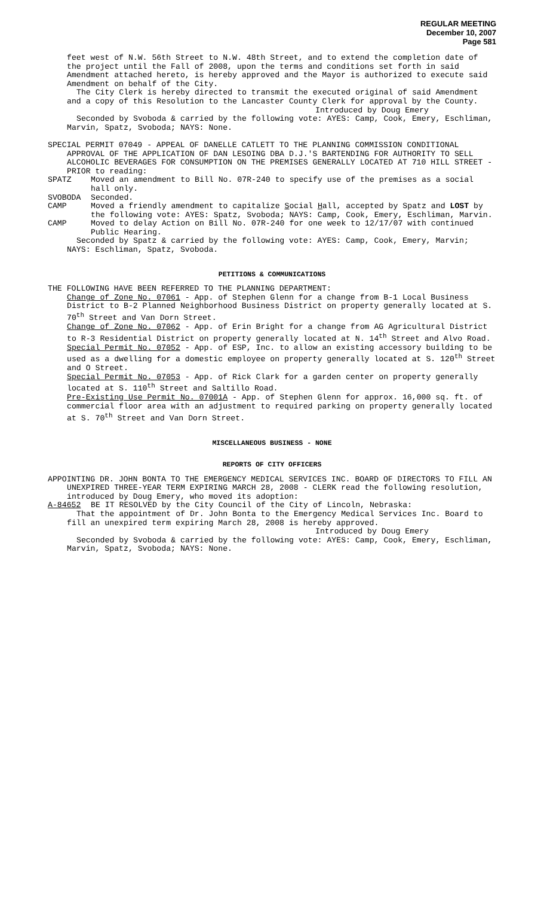REGULAR MEETING
December 10, 2007
Page 581
feet west of N.W. 56th Street to N.W. 48th Street, and to extend the completion date of the project until the Fall of 2008, upon the terms and conditions set forth in said Amendment attached hereto, is hereby approved and the Mayor is authorized to execute said Amendment on behalf of the City.
The City Clerk is hereby directed to transmit the executed original of said Amendment and a copy of this Resolution to the Lancaster County Clerk for approval by the County.
Introduced by Doug Emery
Seconded by Svoboda & carried by the following vote: AYES: Camp, Cook, Emery, Eschliman, Marvin, Spatz, Svoboda; NAYS: None.
SPECIAL PERMIT 07049 - APPEAL OF DANELLE CATLETT TO THE PLANNING COMMISSION CONDITIONAL APPROVAL OF THE APPLICATION OF DAN LESOING DBA D.J.'S BARTENDING FOR AUTHORITY TO SELL ALCOHOLIC BEVERAGES FOR CONSUMPTION ON THE PREMISES GENERALLY LOCATED AT 710 HILL STREET - PRIOR to reading:
SPATZ Moved an amendment to Bill No. 07R-240 to specify use of the premises as a social hall only.
SVOBODA Seconded.
CAMP Moved a friendly amendment to capitalize Social Hall, accepted by Spatz and LOST by the following vote: AYES: Spatz, Svoboda; NAYS: Camp, Cook, Emery, Eschliman, Marvin.
CAMP Moved to delay Action on Bill No. 07R-240 for one week to 12/17/07 with continued Public Hearing.
Seconded by Spatz & carried by the following vote: AYES: Camp, Cook, Emery, Marvin; NAYS: Eschliman, Spatz, Svoboda.
PETITIONS & COMMUNICATIONS
THE FOLLOWING HAVE BEEN REFERRED TO THE PLANNING DEPARTMENT:
Change of Zone No. 07061 - App. of Stephen Glenn for a change from B-1 Local Business District to B-2 Planned Neighborhood Business District on property generally located at S. 70<sup>th</sup> Street and Van Dorn Street.
Change of Zone No. 07062 - App. of Erin Bright for a change from AG Agricultural District to R-3 Residential District on property generally located at N. 14<sup>th</sup> Street and Alvo Road.
Special Permit No. 07052 - App. of ESP, Inc. to allow an existing accessory building to be used as a dwelling for a domestic employee on property generally located at S. 120<sup>th</sup> Street and O Street.
Special Permit No. 07053 - App. of Rick Clark for a garden center on property generally located at S. 110<sup>th</sup> Street and Saltillo Road.
Pre-Existing Use Permit No. 07001A - App. of Stephen Glenn for approx. 16,000 sq. ft. of commercial floor area with an adjustment to required parking on property generally located at S. 70<sup>th</sup> Street and Van Dorn Street.
MISCELLANEOUS BUSINESS - NONE
REPORTS OF CITY OFFICERS
APPOINTING DR. JOHN BONTA TO THE EMERGENCY MEDICAL SERVICES INC. BOARD OF DIRECTORS TO FILL AN UNEXPIRED THREE-YEAR TERM EXPIRING MARCH 28, 2008 - CLERK read the following resolution, introduced by Doug Emery, who moved its adoption:
A-84652 BE IT RESOLVED by the City Council of the City of Lincoln, Nebraska:
That the appointment of Dr. John Bonta to the Emergency Medical Services Inc. Board to fill an unexpired term expiring March 28, 2008 is hereby approved.
Introduced by Doug Emery
Seconded by Svoboda & carried by the following vote: AYES: Camp, Cook, Emery, Eschliman, Marvin, Spatz, Svoboda; NAYS: None.